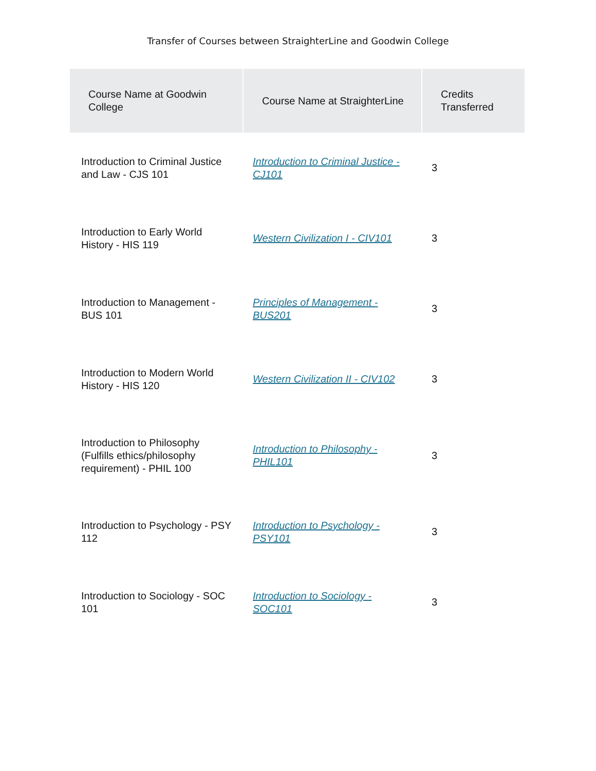Transfer of Courses between StraighterLine and Goodwin College
| Course Name at Goodwin College | Course Name at StraighterLine | Credits Transferred |
| --- | --- | --- |
| Introduction to Criminal Justice and Law - CJS 101 | Introduction to Criminal Justice - CJ101 | 3 |
| Introduction to Early World History - HIS 119 | Western Civilization I - CIV101 | 3 |
| Introduction to Management - BUS 101 | Principles of Management - BUS201 | 3 |
| Introduction to Modern World History - HIS 120 | Western Civilization II - CIV102 | 3 |
| Introduction to Philosophy (Fulfills ethics/philosophy requirement) - PHIL 100 | Introduction to Philosophy - PHIL101 | 3 |
| Introduction to Psychology - PSY 112 | Introduction to Psychology - PSY101 | 3 |
| Introduction to Sociology - SOC 101 | Introduction to Sociology - SOC101 | 3 |